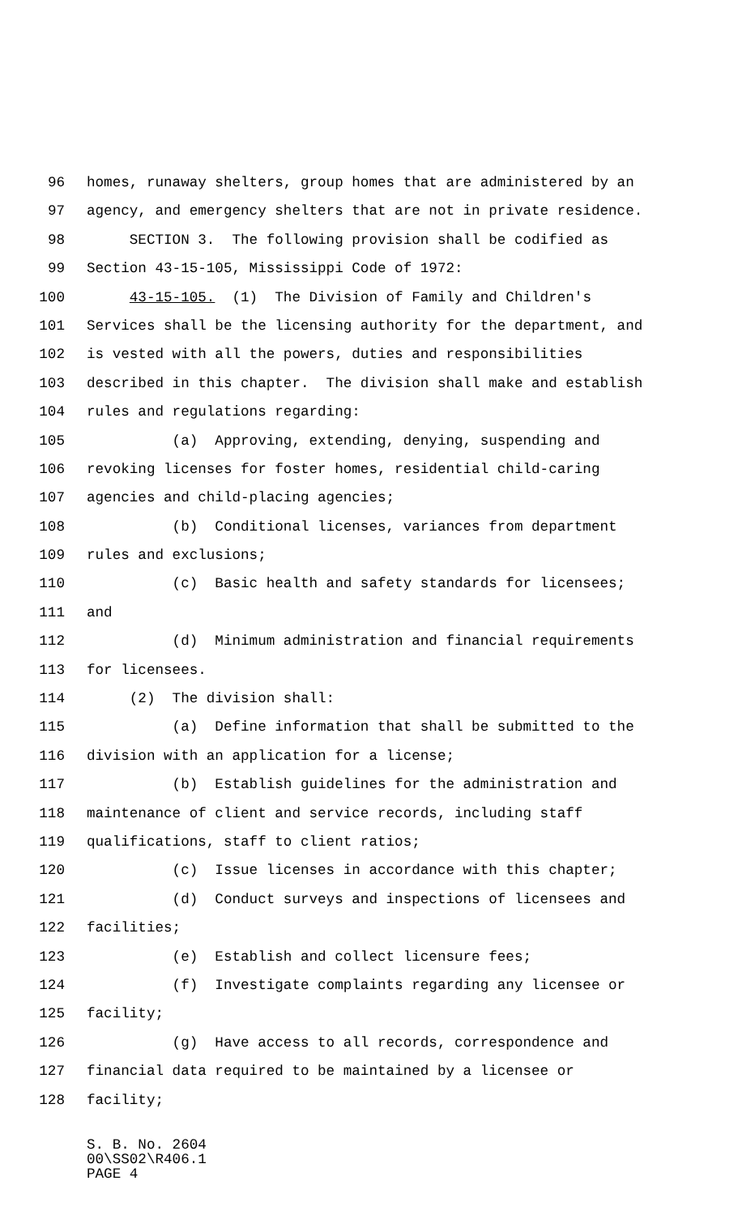96 homes, runaway shelters, group homes that are administered by an
97 agency, and emergency shelters that are not in private residence.
98 SECTION 3. The following provision shall be codified as
99 Section 43-15-105, Mississippi Code of 1972:
100 43-15-105. (1) The Division of Family and Children's
101 Services shall be the licensing authority for the department, and
102 is vested with all the powers, duties and responsibilities
103 described in this chapter. The division shall make and establish
104 rules and regulations regarding:
105 (a) Approving, extending, denying, suspending and
106 revoking licenses for foster homes, residential child-caring
107 agencies and child-placing agencies;
108 (b) Conditional licenses, variances from department
109 rules and exclusions;
110 (c) Basic health and safety standards for licensees;
111 and
112 (d) Minimum administration and financial requirements
113 for licensees.
114 (2) The division shall:
115 (a) Define information that shall be submitted to the
116 division with an application for a license;
117 (b) Establish guidelines for the administration and
118 maintenance of client and service records, including staff
119 qualifications, staff to client ratios;
120 (c) Issue licenses in accordance with this chapter;
121 (d) Conduct surveys and inspections of licensees and
122 facilities;
123 (e) Establish and collect licensure fees;
124 (f) Investigate complaints regarding any licensee or
125 facility;
126 (g) Have access to all records, correspondence and
127 financial data required to be maintained by a licensee or
128 facility;
S. B. No. 2604 00\SS02\R406.1 PAGE 4